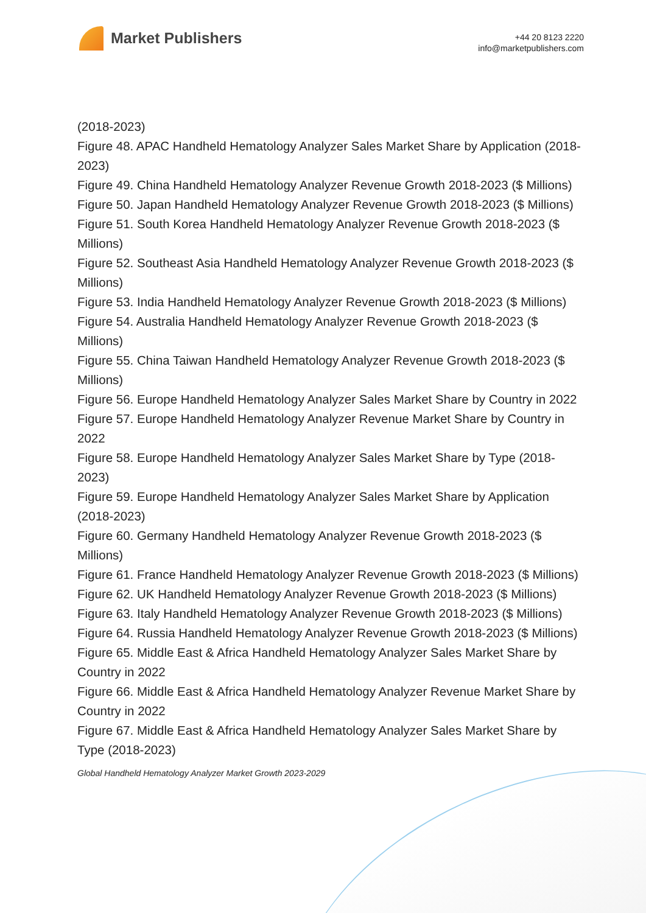Market Publishers
+44 20 8123 2220
info@marketpublishers.com
(2018-2023)
Figure 48. APAC Handheld Hematology Analyzer Sales Market Share by Application (2018-2023)
Figure 49. China Handheld Hematology Analyzer Revenue Growth 2018-2023 ($ Millions)
Figure 50. Japan Handheld Hematology Analyzer Revenue Growth 2018-2023 ($ Millions)
Figure 51. South Korea Handheld Hematology Analyzer Revenue Growth 2018-2023 ($ Millions)
Figure 52. Southeast Asia Handheld Hematology Analyzer Revenue Growth 2018-2023 ($ Millions)
Figure 53. India Handheld Hematology Analyzer Revenue Growth 2018-2023 ($ Millions)
Figure 54. Australia Handheld Hematology Analyzer Revenue Growth 2018-2023 ($ Millions)
Figure 55. China Taiwan Handheld Hematology Analyzer Revenue Growth 2018-2023 ($ Millions)
Figure 56. Europe Handheld Hematology Analyzer Sales Market Share by Country in 2022
Figure 57. Europe Handheld Hematology Analyzer Revenue Market Share by Country in 2022
Figure 58. Europe Handheld Hematology Analyzer Sales Market Share by Type (2018-2023)
Figure 59. Europe Handheld Hematology Analyzer Sales Market Share by Application (2018-2023)
Figure 60. Germany Handheld Hematology Analyzer Revenue Growth 2018-2023 ($ Millions)
Figure 61. France Handheld Hematology Analyzer Revenue Growth 2018-2023 ($ Millions)
Figure 62. UK Handheld Hematology Analyzer Revenue Growth 2018-2023 ($ Millions)
Figure 63. Italy Handheld Hematology Analyzer Revenue Growth 2018-2023 ($ Millions)
Figure 64. Russia Handheld Hematology Analyzer Revenue Growth 2018-2023 ($ Millions)
Figure 65. Middle East & Africa Handheld Hematology Analyzer Sales Market Share by Country in 2022
Figure 66. Middle East & Africa Handheld Hematology Analyzer Revenue Market Share by Country in 2022
Figure 67. Middle East & Africa Handheld Hematology Analyzer Sales Market Share by Type (2018-2023)
Global Handheld Hematology Analyzer Market Growth 2023-2029